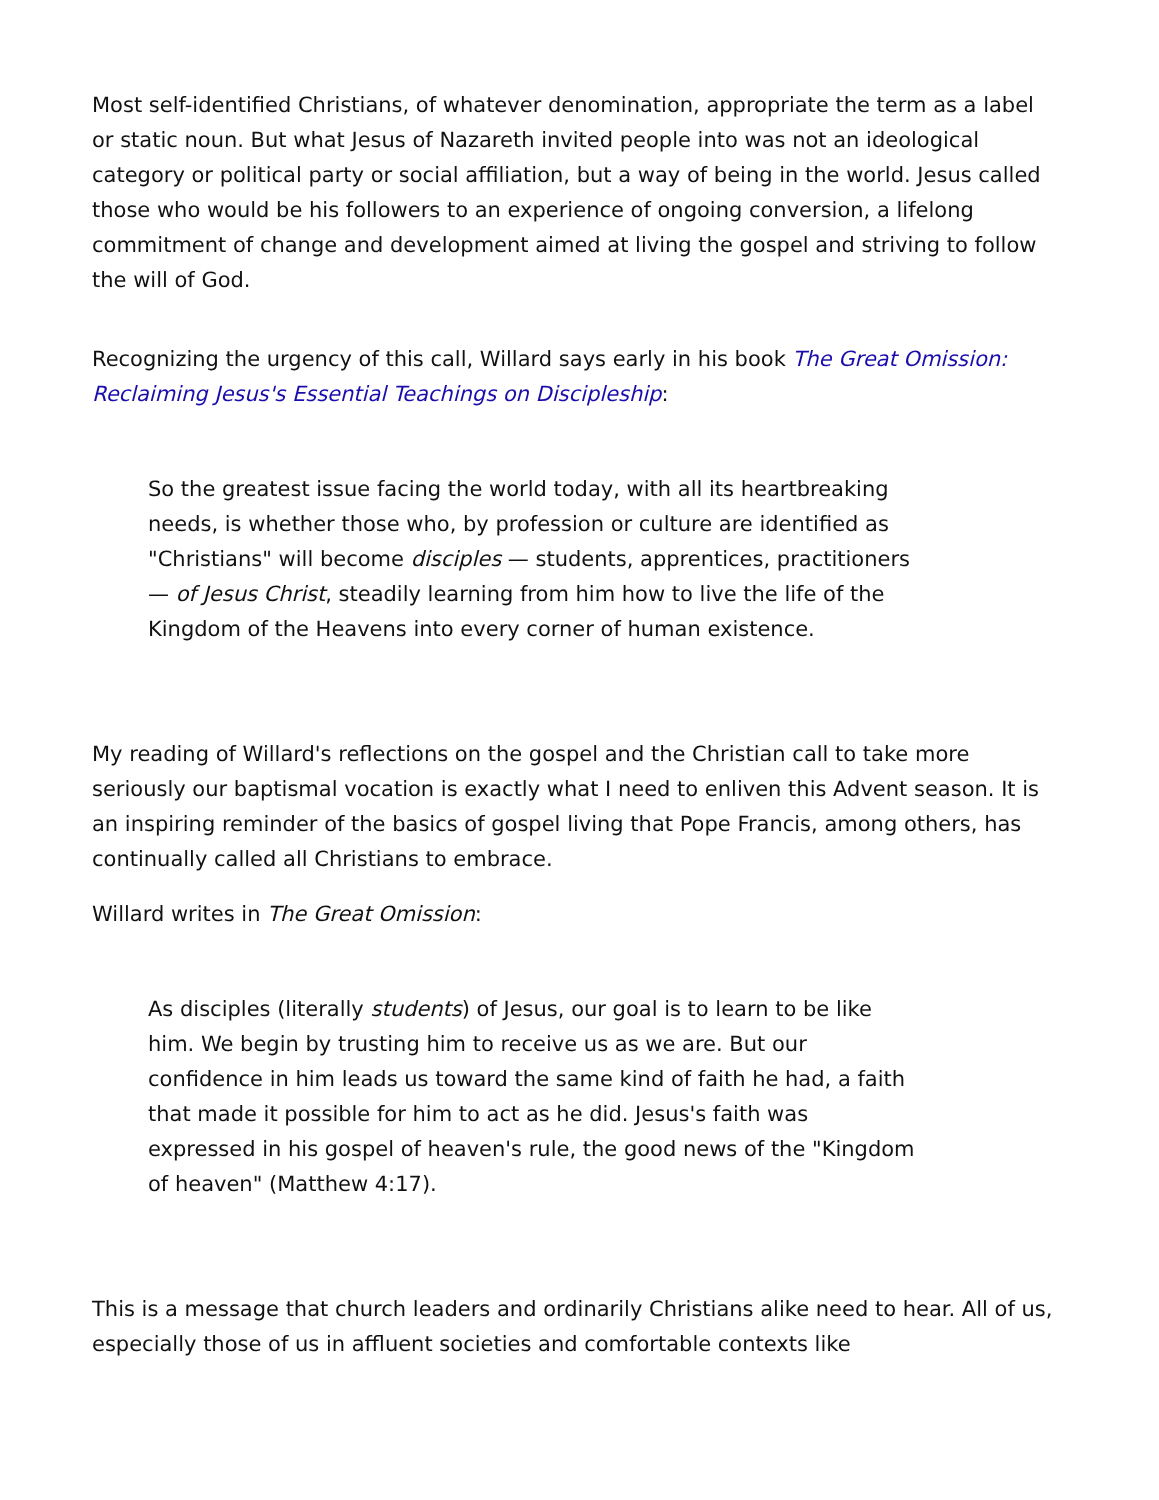Most self-identified Christians, of whatever denomination, appropriate the term as a label or static noun. But what Jesus of Nazareth invited people into was not an ideological category or political party or social affiliation, but a way of being in the world. Jesus called those who would be his followers to an experience of ongoing conversion, a lifelong commitment of change and development aimed at living the gospel and striving to follow the will of God.
Recognizing the urgency of this call, Willard says early in his book The Great Omission: Reclaiming Jesus's Essential Teachings on Discipleship:
So the greatest issue facing the world today, with all its heartbreaking needs, is whether those who, by profession or culture are identified as "Christians" will become disciples — students, apprentices, practitioners — of Jesus Christ, steadily learning from him how to live the life of the Kingdom of the Heavens into every corner of human existence.
My reading of Willard's reflections on the gospel and the Christian call to take more seriously our baptismal vocation is exactly what I need to enliven this Advent season. It is an inspiring reminder of the basics of gospel living that Pope Francis, among others, has continually called all Christians to embrace.
Willard writes in The Great Omission:
As disciples (literally students) of Jesus, our goal is to learn to be like him. We begin by trusting him to receive us as we are. But our confidence in him leads us toward the same kind of faith he had, a faith that made it possible for him to act as he did. Jesus's faith was expressed in his gospel of heaven's rule, the good news of the "Kingdom of heaven" (Matthew 4:17).
This is a message that church leaders and ordinarily Christians alike need to hear. All of us, especially those of us in affluent societies and comfortable contexts like